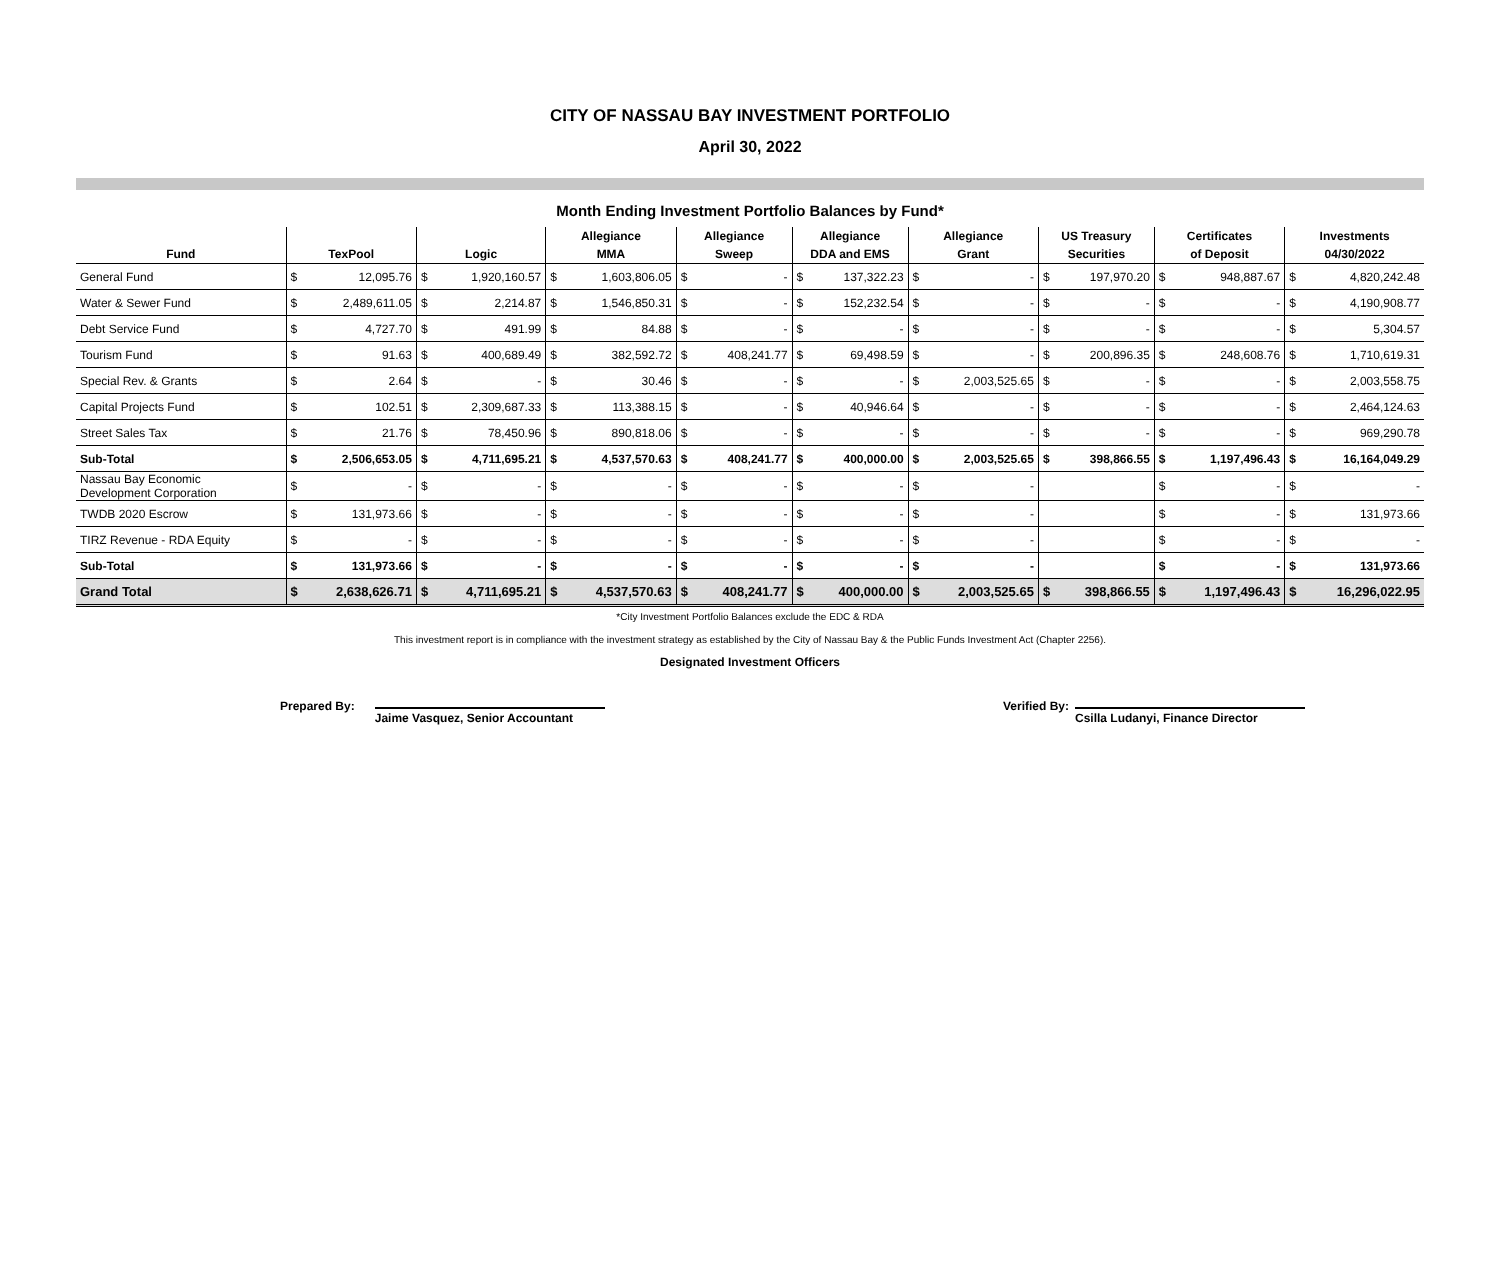CITY OF NASSAU BAY INVESTMENT PORTFOLIO
April 30, 2022
Month Ending Investment Portfolio Balances by Fund*
| | | | | | Allegiance | | Allegiance | | Allegiance | | Allegiance | | US Treasury | | Certificates | | Investments | |
| --- | --- | --- | --- | --- | --- | --- | --- | --- | --- | --- | --- | --- | --- | --- | --- | --- | --- | --- |
| Fund | TexPool | | Logic | | MMA | | Sweep | | DDA and EMS | | Grant | | Securities | | of Deposit | | 04/30/2022 | |
| General Fund | $ | 12,095.76 | $ | 1,920,160.57 | $ | 1,603,806.05 | $ | - | $ | 137,322.23 | $ | - | $ | 197,970.20 | $ | 948,887.67 | $ | 4,820,242.48 |
| Water & Sewer Fund | $ | 2,489,611.05 | $ | 2,214.87 | $ | 1,546,850.31 | $ | - | $ | 152,232.54 | $ | - | $ | - | $ | - | $ | 4,190,908.77 |
| Debt Service Fund | $ | 4,727.70 | $ | 491.99 | $ | 84.88 | $ | - | $ | - | $ | - | $ | - | $ | - | $ | 5,304.57 |
| Tourism Fund | $ | 91.63 | $ | 400,689.49 | $ | 382,592.72 | $ | 408,241.77 | $ | 69,498.59 | $ | - | $ | 200,896.35 | $ | 248,608.76 | $ | 1,710,619.31 |
| Special Rev. & Grants | $ | 2.64 | $ | - | $ | 30.46 | $ | - | $ | - | $ | 2,003,525.65 | $ | - | $ | - | $ | 2,003,558.75 |
| Capital Projects Fund | $ | 102.51 | $ | 2,309,687.33 | $ | 113,388.15 | $ | - | $ | 40,946.64 | $ | - | $ | - | $ | - | $ | 2,464,124.63 |
| Street Sales Tax | $ | 21.76 | $ | 78,450.96 | $ | 890,818.06 | $ | - | $ | - | $ | - | $ | - | $ | - | $ | 969,290.78 |
| Sub-Total | $ | 2,506,653.05 | $ | 4,711,695.21 | $ | 4,537,570.63 | $ | 408,241.77 | $ | 400,000.00 | $ | 2,003,525.65 | $ | 398,866.55 | $ | 1,197,496.43 | $ | 16,164,049.29 |
| Nassau Bay Economic Development Corporation | $ | - | $ | - | $ | - | $ | - | $ | - | $ | - | | | $ | - | $ | - |
| TWDB 2020 Escrow | $ | 131,973.66 | $ | - | $ | - | $ | - | $ | - | $ | - | | | $ | - | $ | 131,973.66 |
| TIRZ Revenue - RDA Equity | $ | - | $ | - | $ | - | $ | - | $ | - | $ | - | | | $ | - | $ | - |
| Sub-Total | $ | 131,973.66 | $ | - | $ | - | $ | - | $ | - | $ | - | | | $ | - | $ | 131,973.66 |
| Grand Total | $ | 2,638,626.71 | $ | 4,711,695.21 | $ | 4,537,570.63 | $ | 408,241.77 | $ | 400,000.00 | $ | 2,003,525.65 | $ | 398,866.55 | $ | 1,197,496.43 | $ | 16,296,022.95 |
*City Investment Portfolio Balances exclude the EDC & RDA
This investment report is in compliance with the investment strategy as established by the City of Nassau Bay & the Public Funds Investment Act (Chapter 2256).
Designated Investment Officers
Prepared By:
Jaime Vasquez, Senior Accountant
Verified By:
Csilla Ludanyi, Finance Director